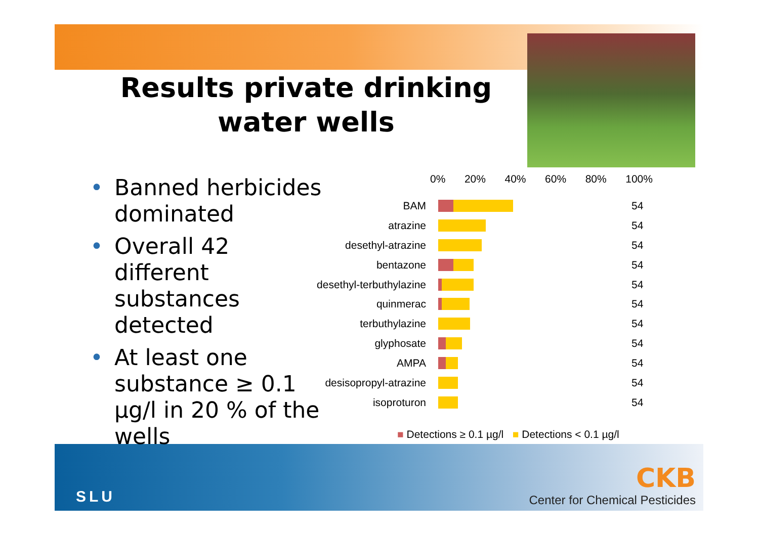Results private drinking water wells
• Banned herbicides dominated
• Overall 42 different substances detected
• At least one substance ≥ 0.1 µg/l in 20 % of the wells
0% 20% 40% 60% 80% 100%
BAM
54
atrazine
54
desethyl-atrazine
54
bentazone
54
desethyl-terbuthylazine
54
quinmerac
54
terbuthylazine
54
glyphosate
54
AMPA
54
desisopropyl-atrazine
54
isoproturon
54
■ Detections ≥ 0.1 µg/l ■ Detections < 0.1 µg/l
SLU
CKB
Center for Chemical Pesticides